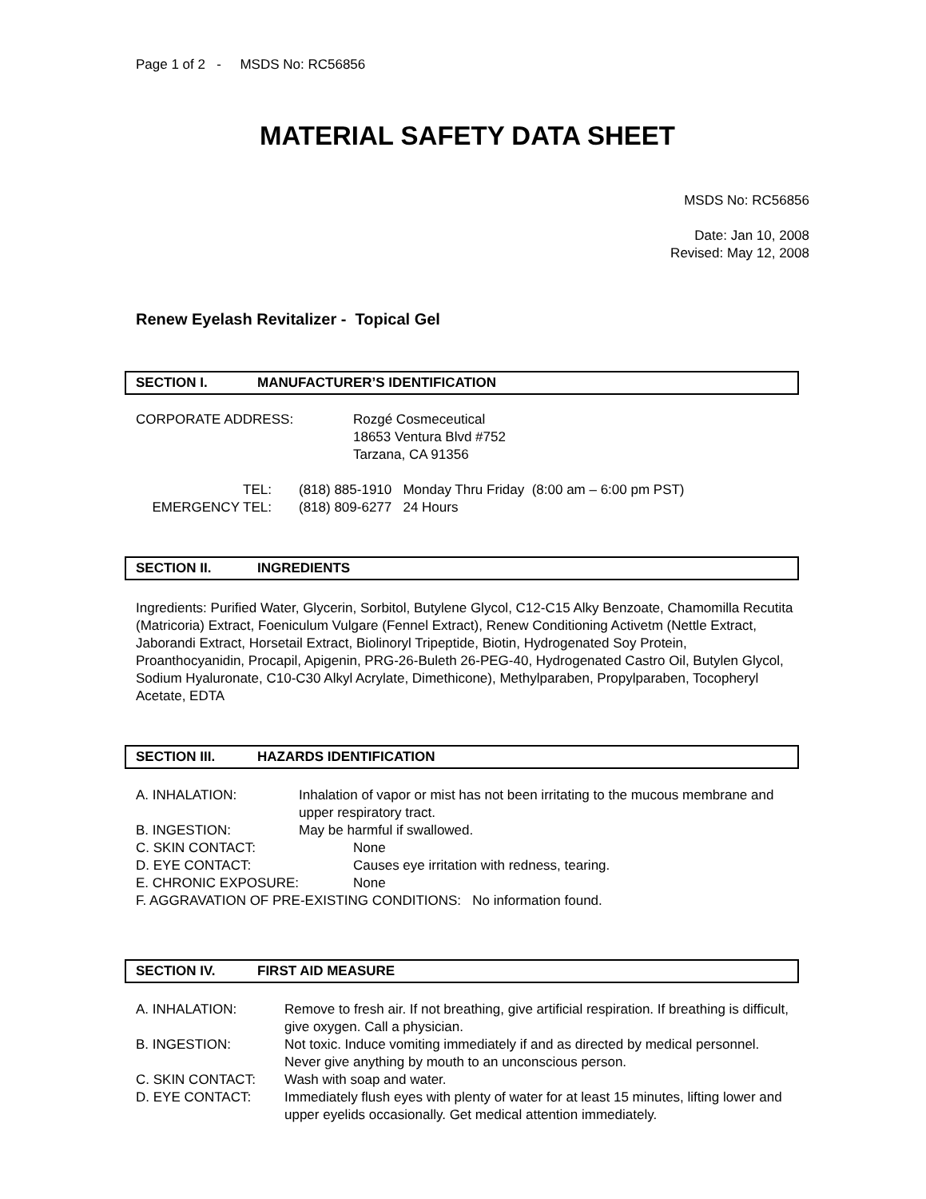Page 1 of 2 - MSDS No: RC56856
MATERIAL SAFETY DATA SHEET
MSDS No: RC56856
Date: Jan 10, 2008
Revised: May 12, 2008
Renew Eyelash Revitalizer - Topical Gel
SECTION I. MANUFACTURER’S IDENTIFICATION
CORPORATE ADDRESS: Rozgé Cosmeceutical
18653 Ventura Blvd #752
Tarzana, CA 91356
TEL:
EMERGENCY TEL:
(818) 885-1910 Monday Thru Friday (8:00 am – 6:00 pm PST)
(818) 809-6277 24 Hours
SECTION II. INGREDIENTS
Ingredients: Purified Water, Glycerin, Sorbitol, Butylene Glycol, C12-C15 Alky Benzoate, Chamomilla Recutita (Matricoria) Extract, Foeniculum Vulgare (Fennel Extract), Renew Conditioning Activetm (Nettle Extract, Jaborandi Extract, Horsetail Extract, Biolinoryl Tripeptide, Biotin, Hydrogenated Soy Protein, Proanthocyanidin, Procapil, Apigenin, PRG-26-Buleth 26-PEG-40, Hydrogenated Castro Oil, Butylen Glycol, Sodium Hyaluronate, C10-C30 Alkyl Acrylate, Dimethicone), Methylparaben, Propylparaben, Tocopheryl Acetate, EDTA
SECTION III. HAZARDS IDENTIFICATION
A. INHALATION: Inhalation of vapor or mist has not been irritating to the mucous membrane and upper respiratory tract.
B. INGESTION: May be harmful if swallowed.
C. SKIN CONTACT: None
D. EYE CONTACT: Causes eye irritation with redness, tearing.
E. CHRONIC EXPOSURE: None
F. AGGRAVATION OF PRE-EXISTING CONDITIONS: No information found.
SECTION IV. FIRST AID MEASURE
A. INHALATION: Remove to fresh air. If not breathing, give artificial respiration. If breathing is difficult, give oxygen. Call a physician.
B. INGESTION: Not toxic. Induce vomiting immediately if and as directed by medical personnel. Never give anything by mouth to an unconscious person.
C. SKIN CONTACT: Wash with soap and water.
D. EYE CONTACT: Immediately flush eyes with plenty of water for at least 15 minutes, lifting lower and upper eyelids occasionally. Get medical attention immediately.